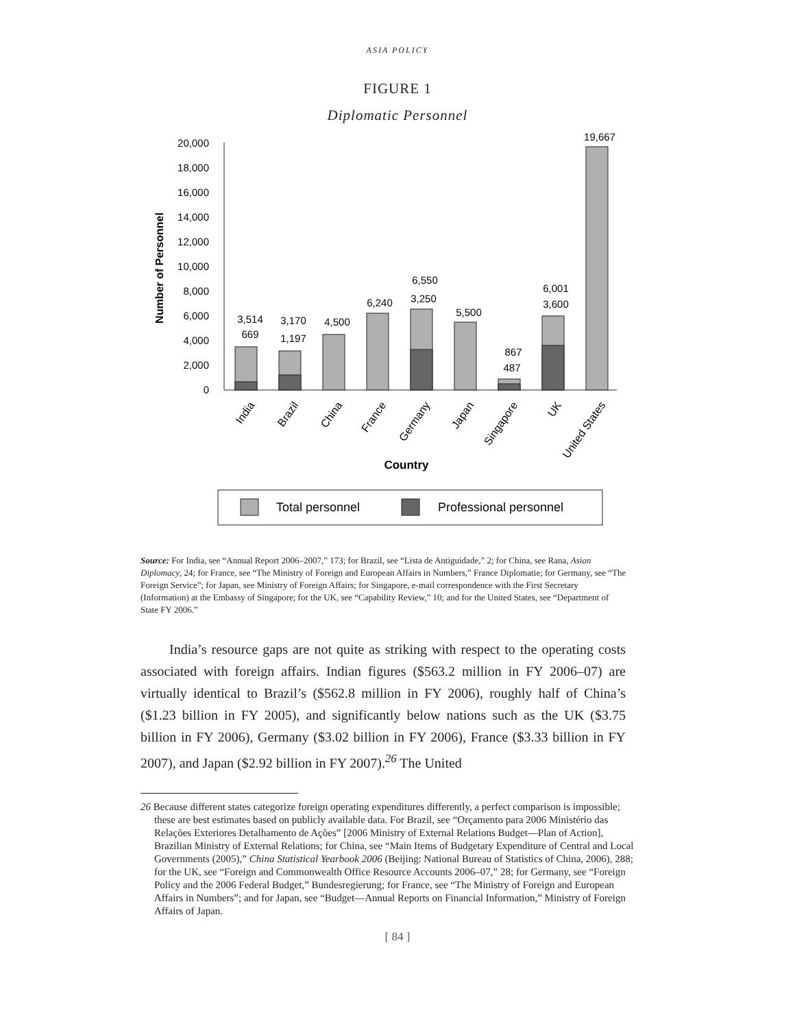ASIA POLICY
FIGURE 1
Diplomatic Personnel
0
2,000
4,000
6,000
8,000
10,000
12,000
14,000
16,000
18,000
20,000
Number of Personnel
3,514
669
3,170
1,197
4,500
6,240
6,550
3,250
5,500
867
487
6,001
3,600
19,667
India
Brazil
China
France
Germany
Japan
Singapore
UK
United States
Country
Total personnel
Professional personnel
Source: For India, see “Annual Report 2006–2007,” 173; for Brazil, see “Lista de Antiguidade,” 2; for China, see Rana, Asian Diplomacy, 24; for France, see “The Ministry of Foreign and European Affairs in Numbers,” France Diplomatie; for Germany, see “The Foreign Service”; for Japan, see Ministry of Foreign Affairs; for Singapore, e-mail correspondence with the First Secretary (Information) at the Embassy of Singapore; for the UK, see “Capability Review,” 10; and for the United States, see “Department of State FY 2006.”
India’s resource gaps are not quite as striking with respect to the operating costs associated with foreign affairs. Indian figures ($563.2 million in FY 2006–07) are virtually identical to Brazil’s ($562.8 million in FY 2006), roughly half of China’s ($1.23 billion in FY 2005), and significantly below nations such as the UK ($3.75 billion in FY 2006), Germany ($3.02 billion in FY 2006), France ($3.33 billion in FY 2007), and Japan ($2.92 billion in FY 2007).<sup>26</sup> The United
26 Because different states categorize foreign operating expenditures differently, a perfect comparison is impossible; these are best estimates based on publicly available data. For Brazil, see “Orçamento para 2006 Ministério das Relações Exteriores Detalhamento de Ações” [2006 Ministry of External Relations Budget—Plan of Action], Brazilian Ministry of External Relations; for China, see “Main Items of Budgetary Expenditure of Central and Local Governments (2005),” China Statistical Yearbook 2006 (Beijing: National Bureau of Statistics of China, 2006), 288; for the UK, see “Foreign and Commonwealth Office Resource Accounts 2006–07,” 28; for Germany, see “Foreign Policy and the 2006 Federal Budget,” Bundesregierung; for France, see “The Ministry of Foreign and European Affairs in Numbers”; and for Japan, see “Budget—Annual Reports on Financial Information,” Ministry of Foreign Affairs of Japan.
[ 84 ]